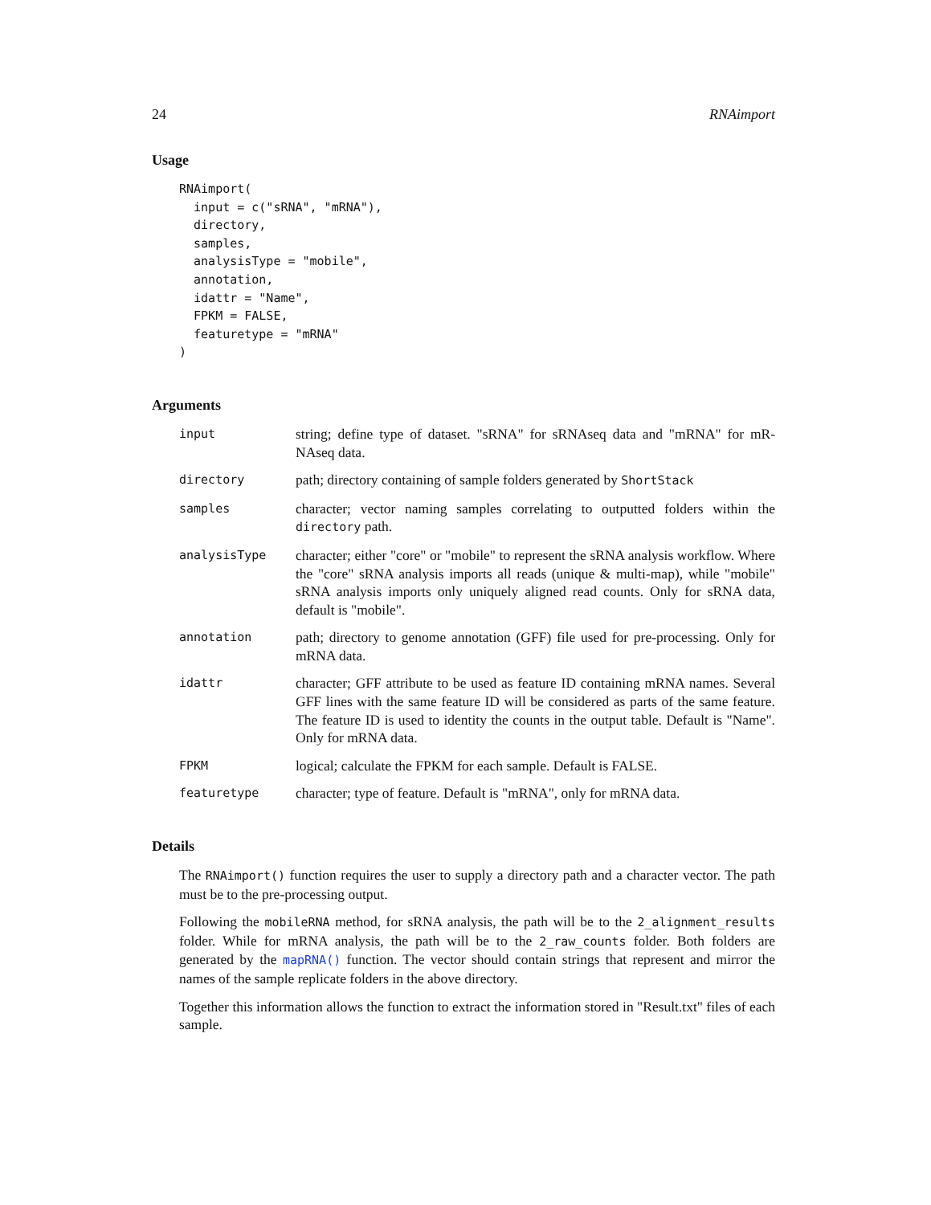24 RNAimport
Usage
RNAimport(
  input = c("sRNA", "mRNA"),
  directory,
  samples,
  analysisType = "mobile",
  annotation,
  idattr = "Name",
  FPKM = FALSE,
  featuretype = "mRNA"
)
Arguments
input
string; define type of dataset. "sRNA" for sRNAseq data and "mRNA" for mR-NAseq data.
directory
path; directory containing of sample folders generated by ShortStack
samples
character; vector naming samples correlating to outputted folders within the directory path.
analysisType
character; either "core" or "mobile" to represent the sRNA analysis workflow. Where the "core" sRNA analysis imports all reads (unique & multi-map), while "mobile" sRNA analysis imports only uniquely aligned read counts. Only for sRNA data, default is "mobile".
annotation
path; directory to genome annotation (GFF) file used for pre-processing. Only for mRNA data.
idattr
character; GFF attribute to be used as feature ID containing mRNA names. Several GFF lines with the same feature ID will be considered as parts of the same feature. The feature ID is used to identity the counts in the output table. Default is "Name". Only for mRNA data.
FPKM
logical; calculate the FPKM for each sample. Default is FALSE.
featuretype
character; type of feature. Default is "mRNA", only for mRNA data.
Details
The RNAimport() function requires the user to supply a directory path and a character vector. The path must be to the pre-processing output.
Following the mobileRNA method, for sRNA analysis, the path will be to the 2_alignment_results folder. While for mRNA analysis, the path will be to the 2_raw_counts folder. Both folders are generated by the mapRNA() function. The vector should contain strings that represent and mirror the names of the sample replicate folders in the above directory.
Together this information allows the function to extract the information stored in "Result.txt" files of each sample.